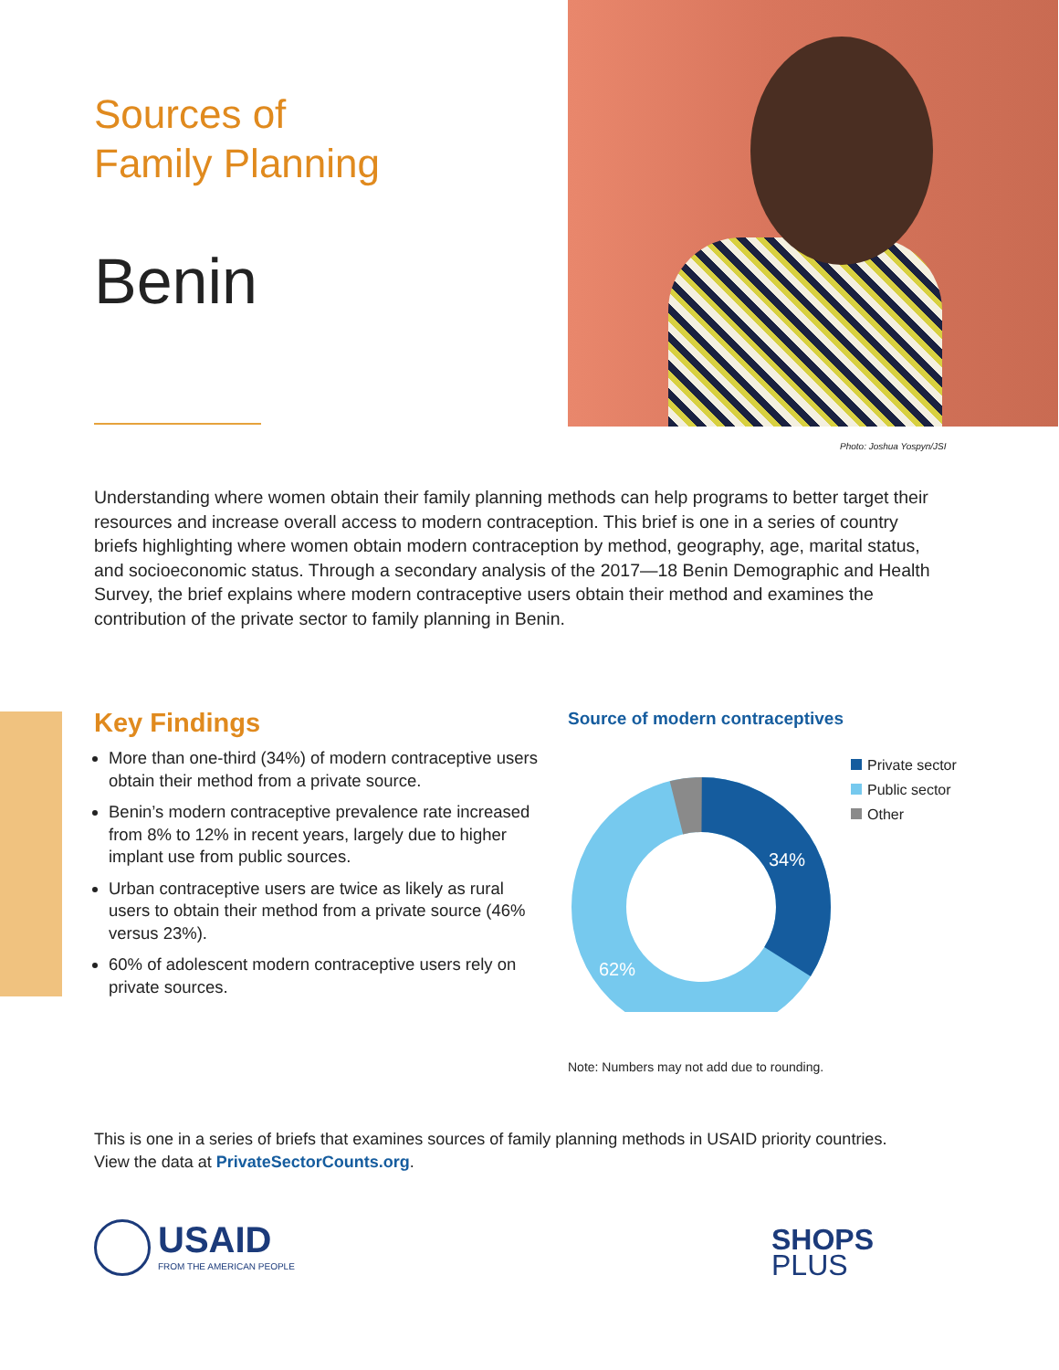Sources of
Family Planning
Benin
Photo: Joshua Yospyn/JSI
Understanding where women obtain their family planning methods can help programs to better target their resources and increase overall access to modern contraception. This brief is one in a series of country briefs highlighting where women obtain modern contraception by method, geography, age, marital status, and socioeconomic status. Through a secondary analysis of the 2017—18 Benin Demographic and Health Survey, the brief explains where modern contraceptive users obtain their method and examines the contribution of the private sector to family planning in Benin.
Key Findings
More than one-third (34%) of modern contraceptive users obtain their method from a private source.
Benin’s modern contraceptive prevalence rate increased from 8% to 12% in recent years, largely due to higher implant use from public sources.
Urban contraceptive users are twice as likely as rural users to obtain their method from a private source (46% versus 23%).
60% of adolescent modern contraceptive users rely on private sources.
Source of modern contraceptives
34%
62%
Private sector
Public sector
Other
Note: Numbers may not add due to rounding.
This is one in a series of briefs that examines sources of family planning methods in USAID priority countries.
View the data at PrivateSectorCounts.org.
USAID
FROM THE AMERICAN PEOPLE
SHOPS
PLUS